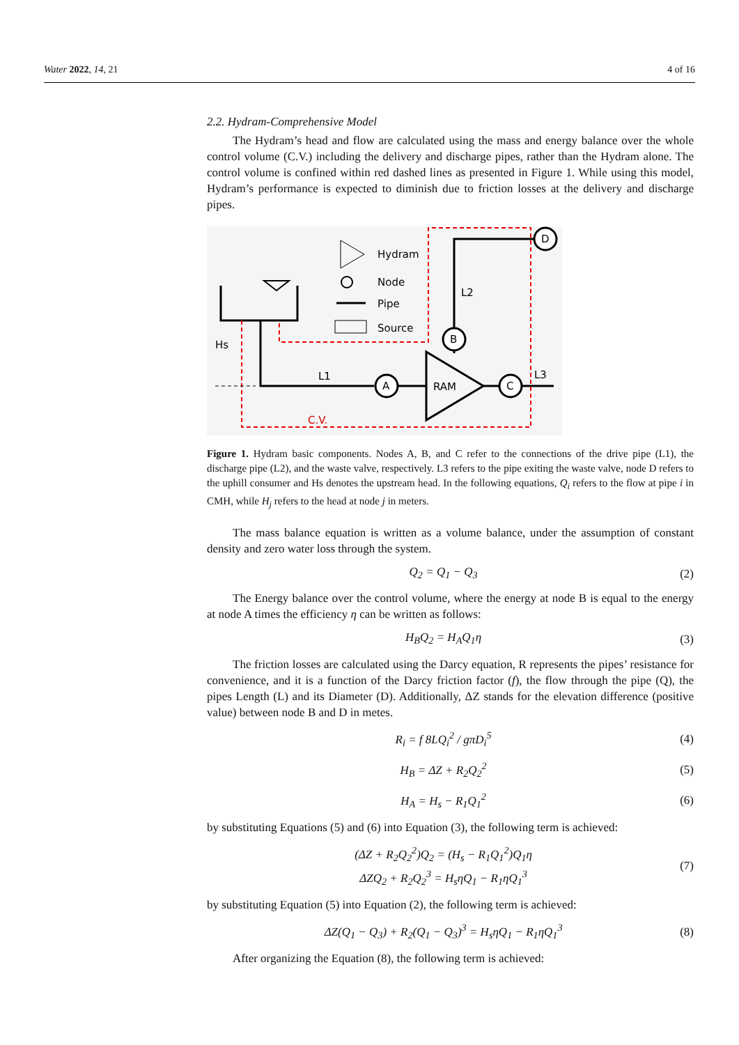Water 2022, 14, 21 4 of 16
2.2. Hydram-Comprehensive Model
The Hydram’s head and flow are calculated using the mass and energy balance over the whole control volume (C.V.) including the delivery and discharge pipes, rather than the Hydram alone. The control volume is confined within red dashed lines as presented in Figure 1. While using this model, Hydram’s performance is expected to diminish due to friction losses at the delivery and discharge pipes.
A
C
B
D
RAM
L1
L2
L3
Hs
C.V.
Hydram
Node
Pipe
Source
Figure 1. Hydram basic components. Nodes A, B, and C refer to the connections of the drive pipe (L1), the discharge pipe (L2), and the waste valve, respectively. L3 refers to the pipe exiting the waste valve, node D refers to the uphill consumer and Hs denotes the upstream head. In the following equations, Q<sub>i</sub> refers to the flow at pipe i in CMH, while H<sub>j</sub> refers to the head at node j in meters.
The mass balance equation is written as a volume balance, under the assumption of constant density and zero water loss through the system.
Q<sub>2</sub> = Q<sub>1</sub> − Q<sub>3</sub> (2)
The Energy balance over the control volume, where the energy at node B is equal to the energy at node A times the efficiency η can be written as follows:
H<sub>B</sub>Q<sub>2</sub> = H<sub>A</sub>Q<sub>1</sub>η (3)
The friction losses are calculated using the Darcy equation, R represents the pipes’ resistance for convenience, and it is a function of the Darcy friction factor (f), the flow through the pipe (Q), the pipes Length (L) and its Diameter (D). Additionally, ΔZ stands for the elevation difference (positive value) between node B and D in metes.
R<sub>i</sub> = f 8LQ<sub>i</sub><sup>2</sup> / gπD<sub>i</sub><sup>5</sup> (4)
H<sub>B</sub> = ΔZ + R<sub>2</sub>Q<sub>2</sub><sup>2</sup> (5)
H<sub>A</sub> = H<sub>s</sub> − R<sub>1</sub>Q<sub>1</sub><sup>2</sup> (6)
by substituting Equations (5) and (6) into Equation (3), the following term is achieved:
(ΔZ + R<sub>2</sub>Q<sub>2</sub><sup>2</sup>)Q<sub>2</sub> = (H<sub>s</sub> − R<sub>1</sub>Q<sub>1</sub><sup>2</sup>)Q<sub>1</sub>η
ΔZQ<sub>2</sub> + R<sub>2</sub>Q<sub>2</sub><sup>3</sup> = H<sub>s</sub>ηQ<sub>1</sub> − R<sub>1</sub>ηQ<sub>1</sub><sup>3</sup> (7)
by substituting Equation (5) into Equation (2), the following term is achieved:
ΔZ(Q<sub>1</sub> − Q<sub>3</sub>) + R<sub>2</sub>(Q<sub>1</sub> − Q<sub>3</sub>)<sup>3</sup> = H<sub>s</sub>ηQ<sub>1</sub> − R<sub>1</sub>ηQ<sub>1</sub><sup>3</sup> (8)
After organizing the Equation (8), the following term is achieved: